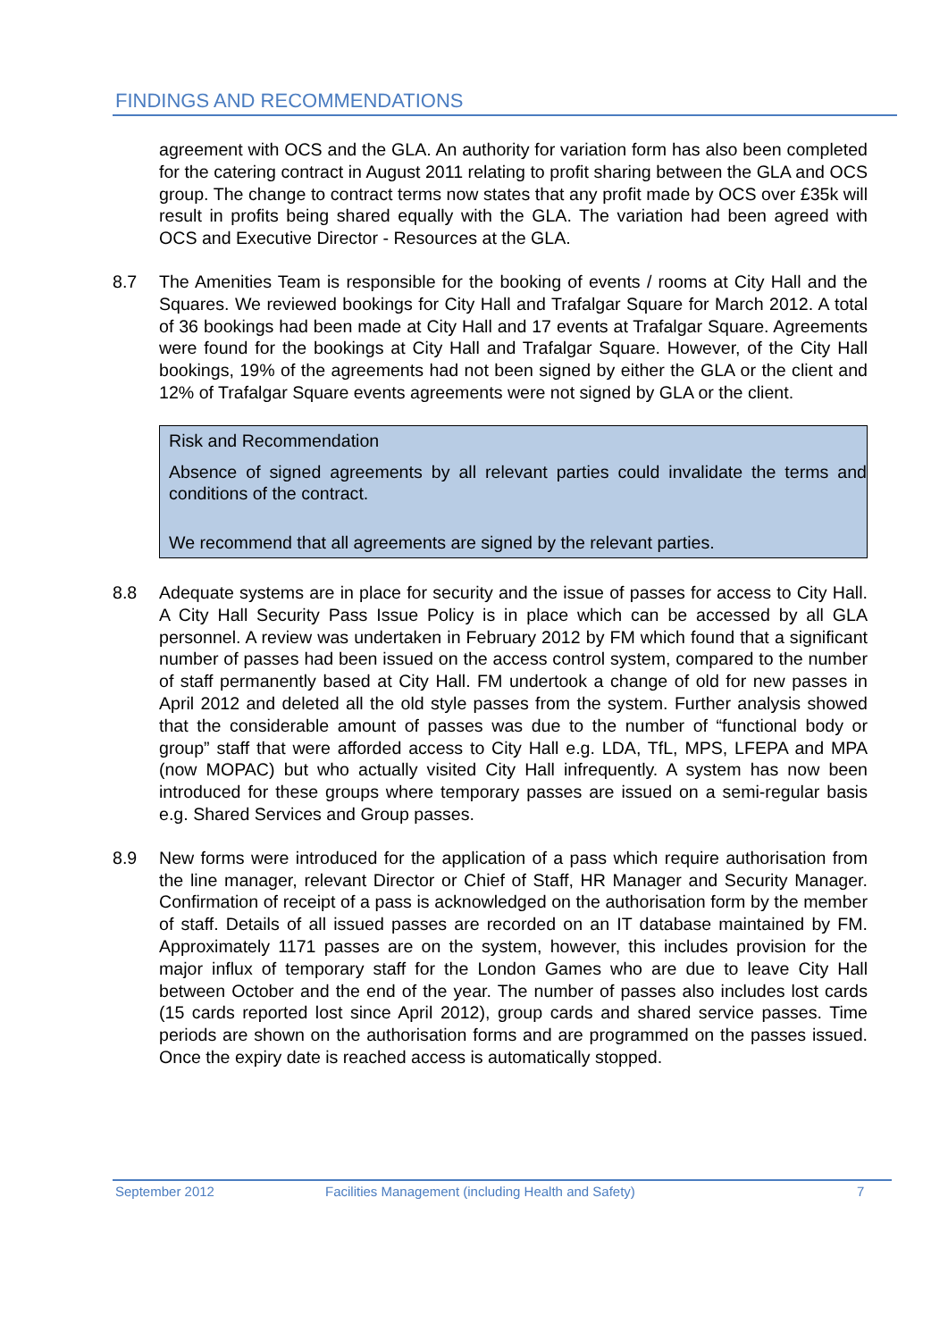FINDINGS AND RECOMMENDATIONS
agreement with OCS and the GLA. An authority for variation form has also been completed for the catering contract in August 2011 relating to profit sharing between the GLA and OCS group. The change to contract terms now states that any profit made by OCS over £35k will result in profits being shared equally with the GLA. The variation had been agreed with OCS and Executive Director - Resources at the GLA.
8.7 The Amenities Team is responsible for the booking of events / rooms at City Hall and the Squares. We reviewed bookings for City Hall and Trafalgar Square for March 2012. A total of 36 bookings had been made at City Hall and 17 events at Trafalgar Square. Agreements were found for the bookings at City Hall and Trafalgar Square. However, of the City Hall bookings, 19% of the agreements had not been signed by either the GLA or the client and 12% of Trafalgar Square events agreements were not signed by GLA or the client.
Risk and Recommendation
Absence of signed agreements by all relevant parties could invalidate the terms and conditions of the contract.
We recommend that all agreements are signed by the relevant parties.
8.8 Adequate systems are in place for security and the issue of passes for access to City Hall. A City Hall Security Pass Issue Policy is in place which can be accessed by all GLA personnel. A review was undertaken in February 2012 by FM which found that a significant number of passes had been issued on the access control system, compared to the number of staff permanently based at City Hall. FM undertook a change of old for new passes in April 2012 and deleted all the old style passes from the system. Further analysis showed that the considerable amount of passes was due to the number of “functional body or group” staff that were afforded access to City Hall e.g. LDA, TfL, MPS, LFEPA and MPA (now MOPAC) but who actually visited City Hall infrequently. A system has now been introduced for these groups where temporary passes are issued on a semi-regular basis e.g. Shared Services and Group passes.
8.9 New forms were introduced for the application of a pass which require authorisation from the line manager, relevant Director or Chief of Staff, HR Manager and Security Manager. Confirmation of receipt of a pass is acknowledged on the authorisation form by the member of staff. Details of all issued passes are recorded on an IT database maintained by FM. Approximately 1171 passes are on the system, however, this includes provision for the major influx of temporary staff for the London Games who are due to leave City Hall between October and the end of the year. The number of passes also includes lost cards (15 cards reported lost since April 2012), group cards and shared service passes. Time periods are shown on the authorisation forms and are programmed on the passes issued. Once the expiry date is reached access is automatically stopped.
September 2012 Facilities Management (including Health and Safety) 7